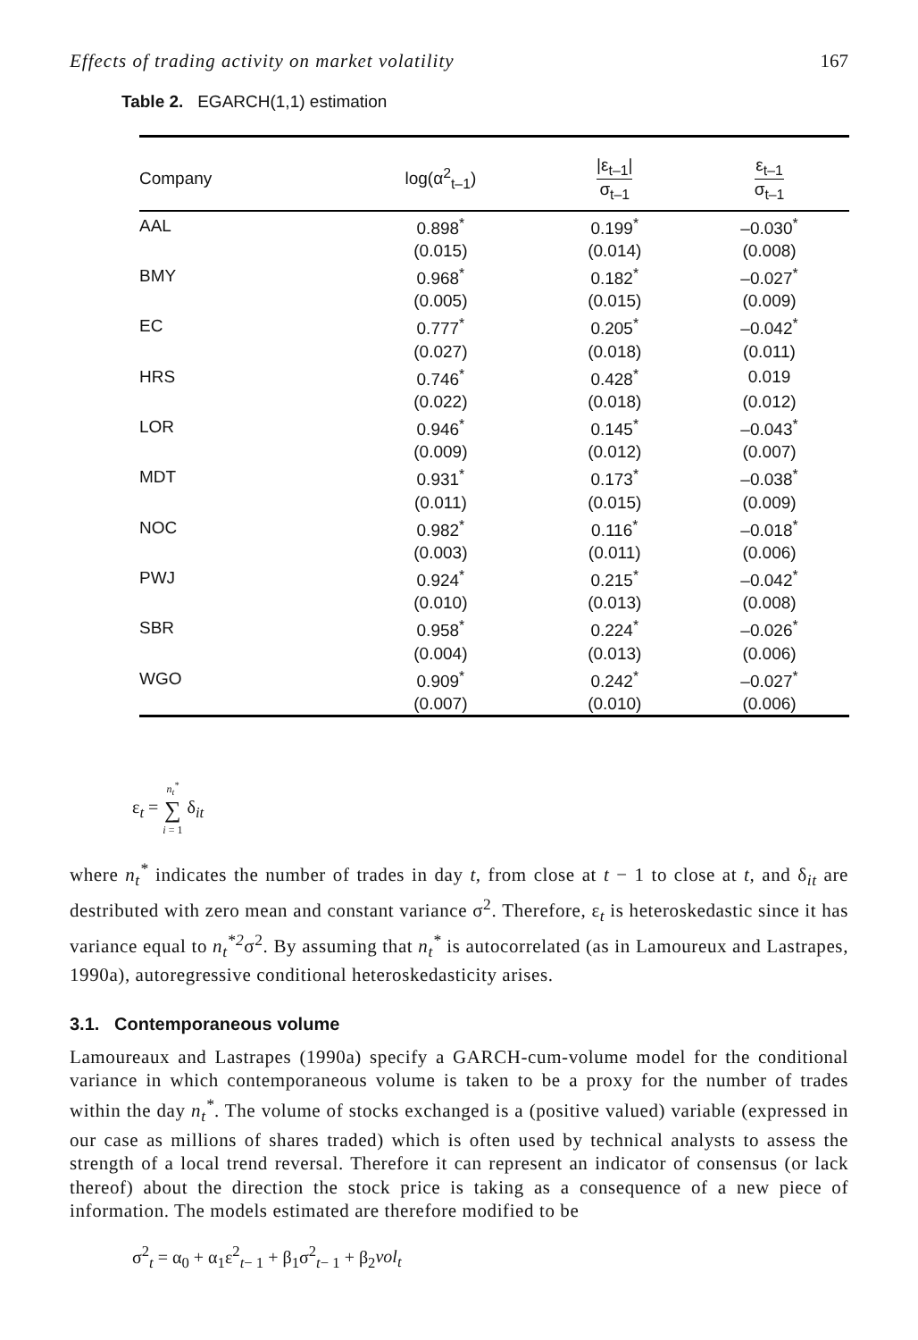Effects of trading activity on market volatility 167
Table 2. EGARCH(1,1) estimation
| Company | log(α<sup>2</sup><sub>t–1</sub>) | /ε<sub>t–1</sub>/ σ<sub>t–1</sub> | ε<sub>t–1</sub> σ<sub>t–1</sub> |
| --- | --- | --- | --- |
| AAL | 0.898<sup>*</sup> | 0.199<sup>*</sup> | –0.030<sup>*</sup> |
| | (0.015) | (0.014) | (0.008) |
| BMY | 0.968<sup>*</sup> | 0.182<sup>*</sup> | –0.027<sup>*</sup> |
| | (0.005) | (0.015) | (0.009) |
| EC | 0.777<sup>*</sup> | 0.205<sup>*</sup> | –0.042<sup>*</sup> |
| | (0.027) | (0.018) | (0.011) |
| HRS | 0.746<sup>*</sup> | 0.428<sup>*</sup> | 0.019 |
| | (0.022) | (0.018) | (0.012) |
| LOR | 0.946<sup>*</sup> | 0.145<sup>*</sup> | –0.043<sup>*</sup> |
| | (0.009) | (0.012) | (0.007) |
| MDT | 0.931<sup>*</sup> | 0.173<sup>*</sup> | –0.038<sup>*</sup> |
| | (0.011) | (0.015) | (0.009) |
| NOC | 0.982<sup>*</sup> | 0.116<sup>*</sup> | –0.018<sup>*</sup> |
| | (0.003) | (0.011) | (0.006) |
| PWJ | 0.924<sup>*</sup> | 0.215<sup>*</sup> | –0.042<sup>*</sup> |
| | (0.010) | (0.013) | (0.008) |
| SBR | 0.958<sup>*</sup> | 0.224<sup>*</sup> | –0.026<sup>*</sup> |
| | (0.004) | (0.013) | (0.006) |
| WGO | 0.909<sup>*</sup> | 0.242<sup>*</sup> | –0.027<sup>*</sup> |
| | (0.007) | (0.010) | (0.006) |
ε<sub>t</sub> = n<sub>t</sub><sup>*</sup> ∑ i = 1 δ<sub>it</sub>
where n<sub>t</sub><sup>*</sup> indicates the number of trades in day t, from close at t − 1 to close at t, and δ<sub>it</sub> are destributed with zero mean and constant variance σ<sup>2</sup>. Therefore, ε<sub>t</sub> is heteroskedastic since it has variance equal to n<sub>t</sub><sup>*2</sup>σ<sup>2</sup>. By assuming that n<sub>t</sub><sup>*</sup> is autocorrelated (as in Lamoureux and Lastrapes, 1990a), autoregressive conditional heteroskedasticity arises.
3.1. Contemporaneous volume
Lamoureaux and Lastrapes (1990a) specify a GARCH-cum-volume model for the conditional variance in which contemporaneous volume is taken to be a proxy for the number of trades within the day n<sub>t</sub><sup>*</sup>. The volume of stocks exchanged is a (positive valued) variable (expressed in our case as millions of shares traded) which is often used by technical analysts to assess the strength of a local trend reversal. Therefore it can represent an indicator of consensus (or lack thereof) about the direction the stock price is taking as a consequence of a new piece of information. The models estimated are therefore modified to be
σ<sup>2</sup><sub>t</sub> = α<sub>0</sub> + α<sub>1</sub>ε<sup>2</sup><sub>t− 1</sub> + β<sub>1</sub>σ<sup>2</sup><sub>t− 1</sub> + β<sub>2</sub>vol<sub>t</sub>